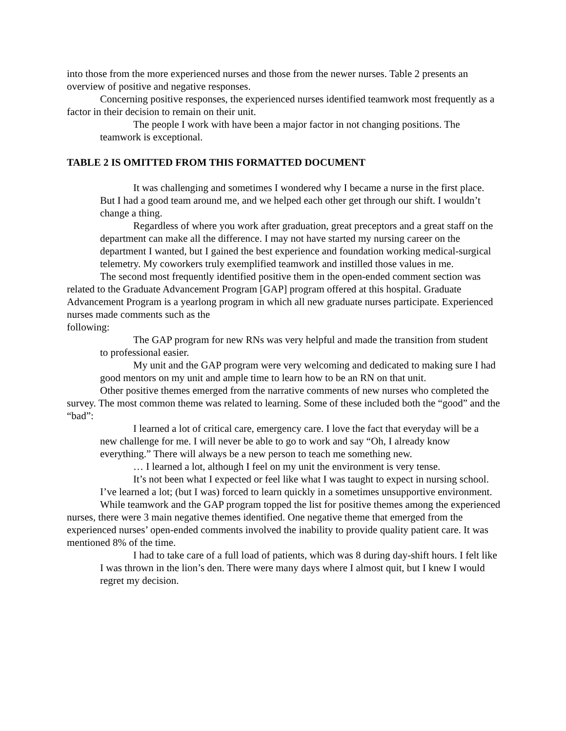into those from the more experienced nurses and those from the newer nurses. Table 2 presents an overview of positive and negative responses.
Concerning positive responses, the experienced nurses identified teamwork most frequently as a factor in their decision to remain on their unit.
The people I work with have been a major factor in not changing positions. The teamwork is exceptional.
TABLE 2 IS OMITTED FROM THIS FORMATTED DOCUMENT
It was challenging and sometimes I wondered why I became a nurse in the first place. But I had a good team around me, and we helped each other get through our shift. I wouldn’t change a thing.
Regardless of where you work after graduation, great preceptors and a great staff on the department can make all the difference. I may not have started my nursing career on the department I wanted, but I gained the best experience and foundation working medical-surgical telemetry. My coworkers truly exemplified teamwork and instilled those values in me.
The second most frequently identified positive them in the open-ended comment section was related to the Graduate Advancement Program [GAP] program offered at this hospital. Graduate Advancement Program is a yearlong program in which all new graduate nurses participate. Experienced nurses made comments such as the
following:
The GAP program for new RNs was very helpful and made the transition from student to professional easier.
My unit and the GAP program were very welcoming and dedicated to making sure I had good mentors on my unit and ample time to learn how to be an RN on that unit.
Other positive themes emerged from the narrative comments of new nurses who completed the survey. The most common theme was related to learning. Some of these included both the “good” and the “bad”:
I learned a lot of critical care, emergency care. I love the fact that everyday will be a new challenge for me. I will never be able to go to work and say “Oh, I already know everything.” There will always be a new person to teach me something new.
… I learned a lot, although I feel on my unit the environment is very tense.
It’s not been what I expected or feel like what I was taught to expect in nursing school. I’ve learned a lot; (but I was) forced to learn quickly in a sometimes unsupportive environment.
While teamwork and the GAP program topped the list for positive themes among the experienced nurses, there were 3 main negative themes identified. One negative theme that emerged from the experienced nurses’ open-ended comments involved the inability to provide quality patient care. It was mentioned 8% of the time.
I had to take care of a full load of patients, which was 8 during day-shift hours. I felt like I was thrown in the lion’s den. There were many days where I almost quit, but I knew I would regret my decision.